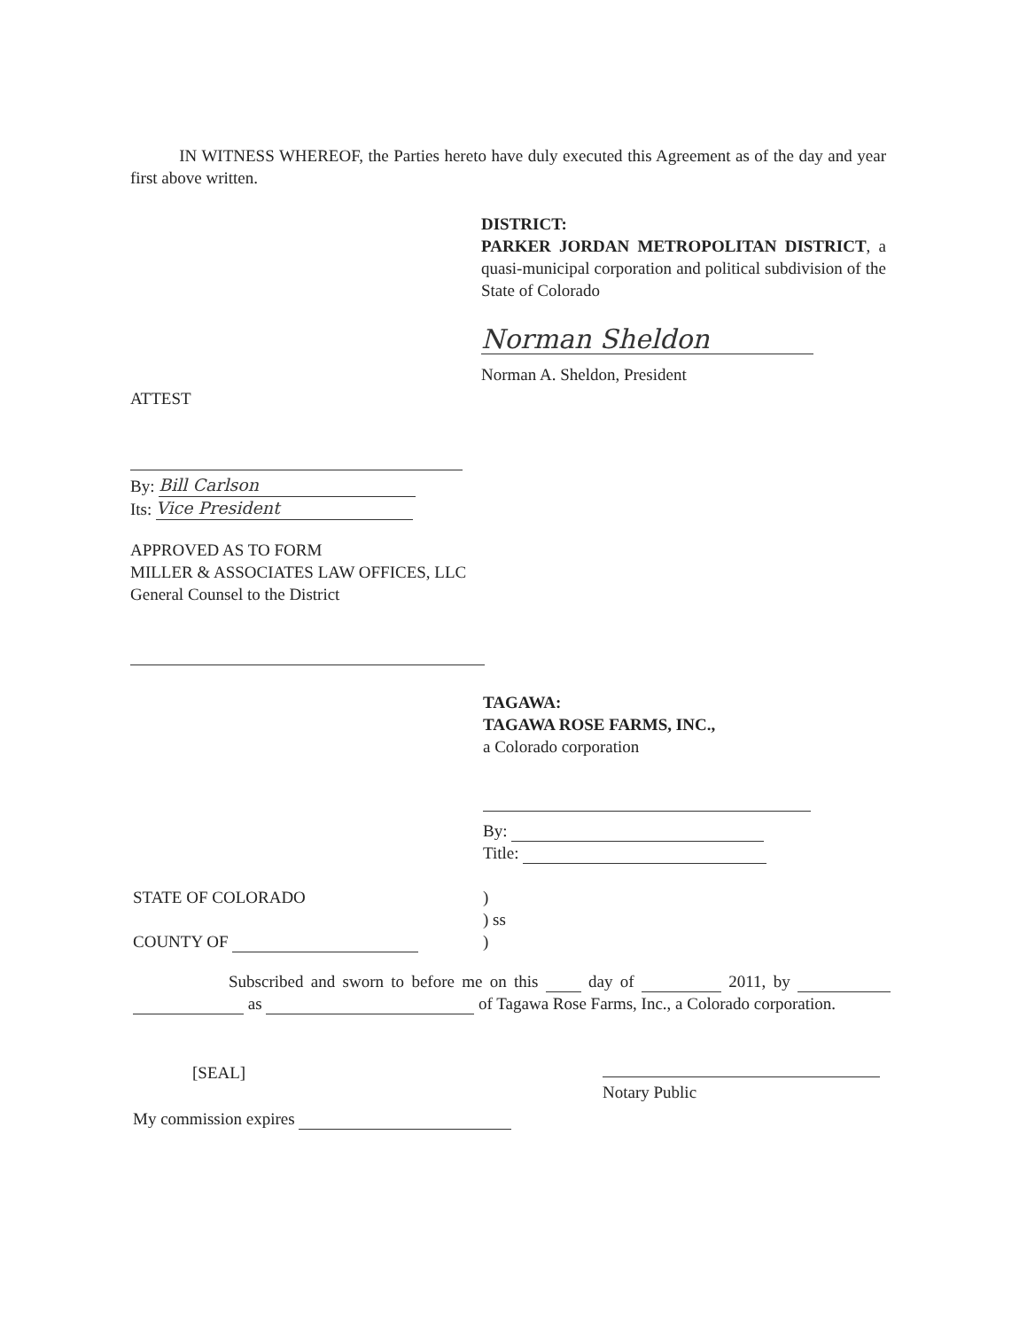IN WITNESS WHEREOF, the Parties hereto have duly executed this Agreement as of the day and year first above written.
DISTRICT:
PARKER JORDAN METROPOLITAN DISTRICT, a quasi-municipal corporation and political subdivision of the State of Colorado
Norman Sheldon
Norman A. Sheldon, President
ATTEST
By: Bill Carlson
Its: Vice President
APPROVED AS TO FORM
MILLER & ASSOCIATES LAW OFFICES, LLC
General Counsel to the District
TAGAWA:
TAGAWA ROSE FARMS, INC.,
a Colorado corporation
By:
Title:
STATE OF COLORADO
)
) ss
)
COUNTY OF
Subscribed and sworn to before me on this day of 2011, by as of Tagawa Rose Farms, Inc., a Colorado corporation.
[SEAL]
Notary Public
My commission expires